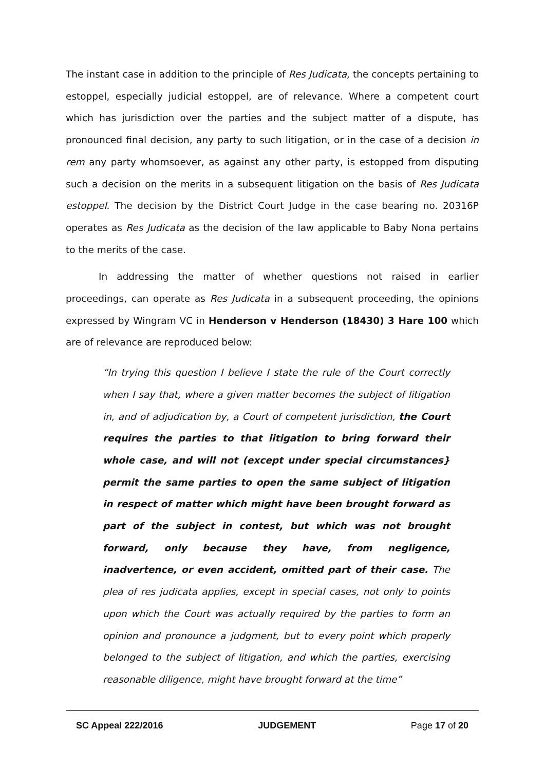The instant case in addition to the principle of Res Judicata, the concepts pertaining to estoppel, especially judicial estoppel, are of relevance. Where a competent court which has jurisdiction over the parties and the subject matter of a dispute, has pronounced final decision, any party to such litigation, or in the case of a decision in rem any party whomsoever, as against any other party, is estopped from disputing such a decision on the merits in a subsequent litigation on the basis of Res Judicata estoppel. The decision by the District Court Judge in the case bearing no. 20316P operates as Res Judicata as the decision of the law applicable to Baby Nona pertains to the merits of the case.
In addressing the matter of whether questions not raised in earlier proceedings, can operate as Res Judicata in a subsequent proceeding, the opinions expressed by Wingram VC in Henderson v Henderson (18430) 3 Hare 100 which are of relevance are reproduced below:
“In trying this question I believe I state the rule of the Court correctly when I say that, where a given matter becomes the subject of litigation in, and of adjudication by, a Court of competent jurisdiction, the Court requires the parties to that litigation to bring forward their whole case, and will not (except under special circumstances} permit the same parties to open the same subject of litigation in respect of matter which might have been brought forward as part of the subject in contest, but which was not brought forward, only because they have, from negligence, inadvertence, or even accident, omitted part of their case. The plea of res judicata applies, except in special cases, not only to points upon which the Court was actually required by the parties to form an opinion and pronounce a judgment, but to every point which properly belonged to the subject of litigation, and which the parties, exercising reasonable diligence, might have brought forward at the time”
SC Appeal 222/2016 JUDGEMENT Page 17 of 20